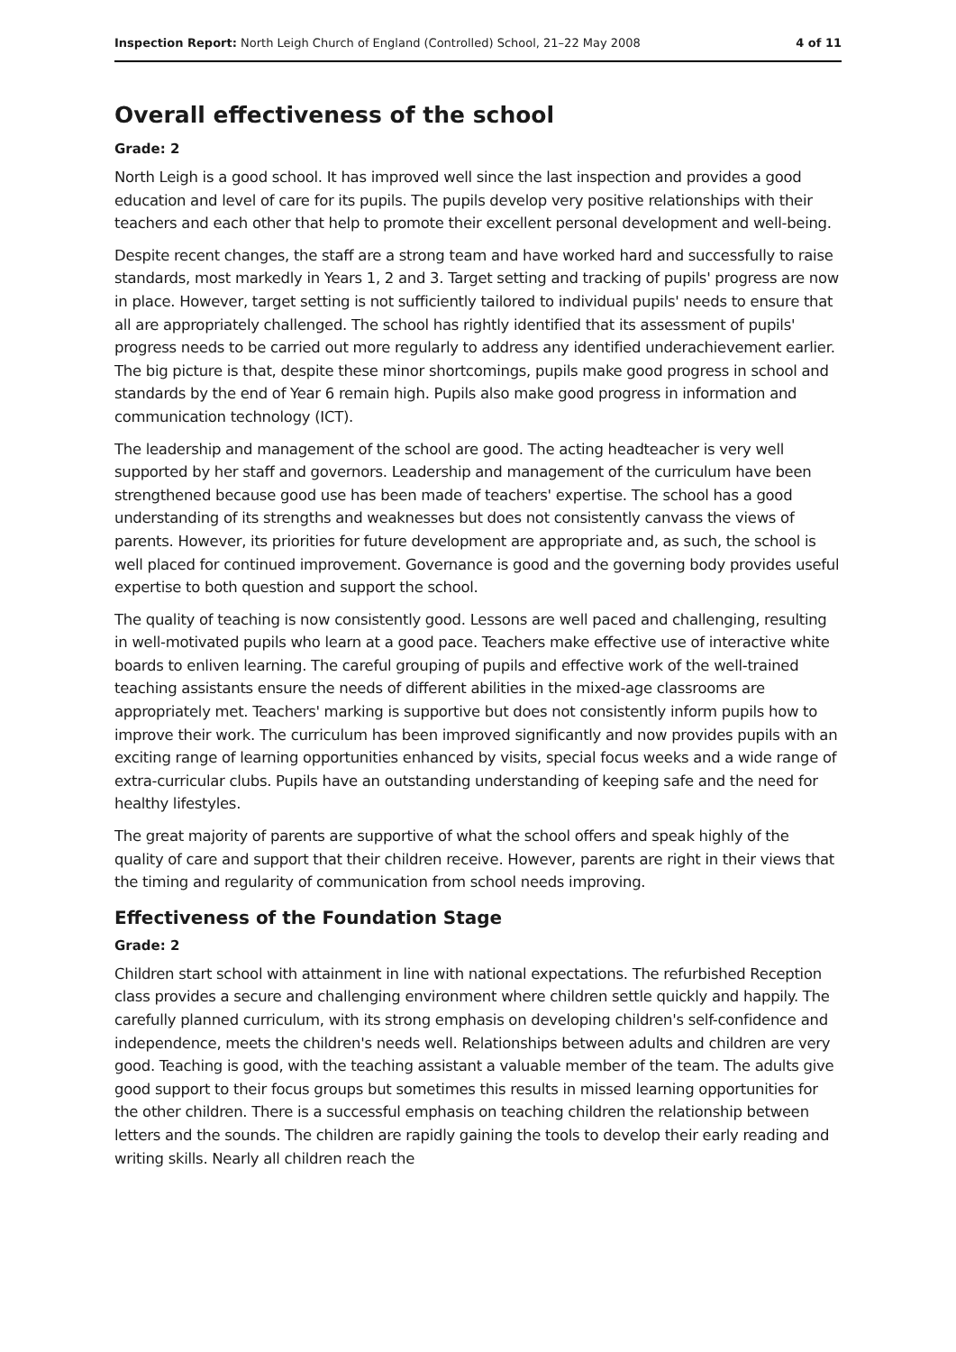Inspection Report: North Leigh Church of England (Controlled) School, 21–22 May 2008 4 of 11
Overall effectiveness of the school
Grade: 2
North Leigh is a good school. It has improved well since the last inspection and provides a good education and level of care for its pupils. The pupils develop very positive relationships with their teachers and each other that help to promote their excellent personal development and well-being.
Despite recent changes, the staff are a strong team and have worked hard and successfully to raise standards, most markedly in Years 1, 2 and 3. Target setting and tracking of pupils' progress are now in place. However, target setting is not sufficiently tailored to individual pupils' needs to ensure that all are appropriately challenged. The school has rightly identified that its assessment of pupils' progress needs to be carried out more regularly to address any identified underachievement earlier. The big picture is that, despite these minor shortcomings, pupils make good progress in school and standards by the end of Year 6 remain high. Pupils also make good progress in information and communication technology (ICT).
The leadership and management of the school are good. The acting headteacher is very well supported by her staff and governors. Leadership and management of the curriculum have been strengthened because good use has been made of teachers' expertise. The school has a good understanding of its strengths and weaknesses but does not consistently canvass the views of parents. However, its priorities for future development are appropriate and, as such, the school is well placed for continued improvement. Governance is good and the governing body provides useful expertise to both question and support the school.
The quality of teaching is now consistently good. Lessons are well paced and challenging, resulting in well-motivated pupils who learn at a good pace. Teachers make effective use of interactive white boards to enliven learning. The careful grouping of pupils and effective work of the well-trained teaching assistants ensure the needs of different abilities in the mixed-age classrooms are appropriately met. Teachers' marking is supportive but does not consistently inform pupils how to improve their work. The curriculum has been improved significantly and now provides pupils with an exciting range of learning opportunities enhanced by visits, special focus weeks and a wide range of extra-curricular clubs. Pupils have an outstanding understanding of keeping safe and the need for healthy lifestyles.
The great majority of parents are supportive of what the school offers and speak highly of the quality of care and support that their children receive. However, parents are right in their views that the timing and regularity of communication from school needs improving.
Effectiveness of the Foundation Stage
Grade: 2
Children start school with attainment in line with national expectations. The refurbished Reception class provides a secure and challenging environment where children settle quickly and happily. The carefully planned curriculum, with its strong emphasis on developing children's self-confidence and independence, meets the children's needs well. Relationships between adults and children are very good. Teaching is good, with the teaching assistant a valuable member of the team. The adults give good support to their focus groups but sometimes this results in missed learning opportunities for the other children. There is a successful emphasis on teaching children the relationship between letters and the sounds. The children are rapidly gaining the tools to develop their early reading and writing skills. Nearly all children reach the